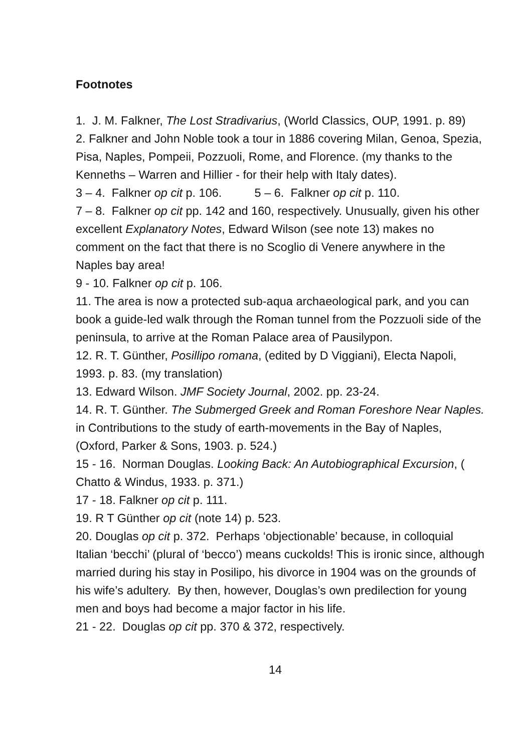Footnotes
1. J. M. Falkner, The Lost Stradivarius, (World Classics, OUP, 1991. p. 89)
2. Falkner and John Noble took a tour in 1886 covering Milan, Genoa, Spezia, Pisa, Naples, Pompeii, Pozzuoli, Rome, and Florence. (my thanks to the Kenneths – Warren and Hillier - for their help with Italy dates).
3 – 4. Falkner op cit p. 106. 5 – 6. Falkner op cit p. 110.
7 – 8. Falkner op cit pp. 142 and 160, respectively. Unusually, given his other excellent Explanatory Notes, Edward Wilson (see note 13) makes no comment on the fact that there is no Scoglio di Venere anywhere in the Naples bay area!
9 - 10. Falkner op cit p. 106.
11. The area is now a protected sub-aqua archaeological park, and you can book a guide-led walk through the Roman tunnel from the Pozzuoli side of the peninsula, to arrive at the Roman Palace area of Pausilypon.
12. R. T. Günther, Posillipo romana, (edited by D Viggiani), Electa Napoli, 1993. p. 83. (my translation)
13. Edward Wilson. JMF Society Journal, 2002. pp. 23-24.
14. R. T. Günther. The Submerged Greek and Roman Foreshore Near Naples. in Contributions to the study of earth-movements in the Bay of Naples, (Oxford, Parker & Sons, 1903. p. 524.)
15 - 16. Norman Douglas. Looking Back: An Autobiographical Excursion, ( Chatto & Windus, 1933. p. 371.)
17 - 18. Falkner op cit p. 111.
19. R T Günther op cit (note 14) p. 523.
20. Douglas op cit p. 372. Perhaps ‘objectionable’ because, in colloquial Italian ‘becchi’ (plural of ‘becco’) means cuckolds! This is ironic since, although married during his stay in Posilipo, his divorce in 1904 was on the grounds of his wife’s adultery. By then, however, Douglas’s own predilection for young men and boys had become a major factor in his life.
21 - 22. Douglas op cit pp. 370 & 372, respectively.
14